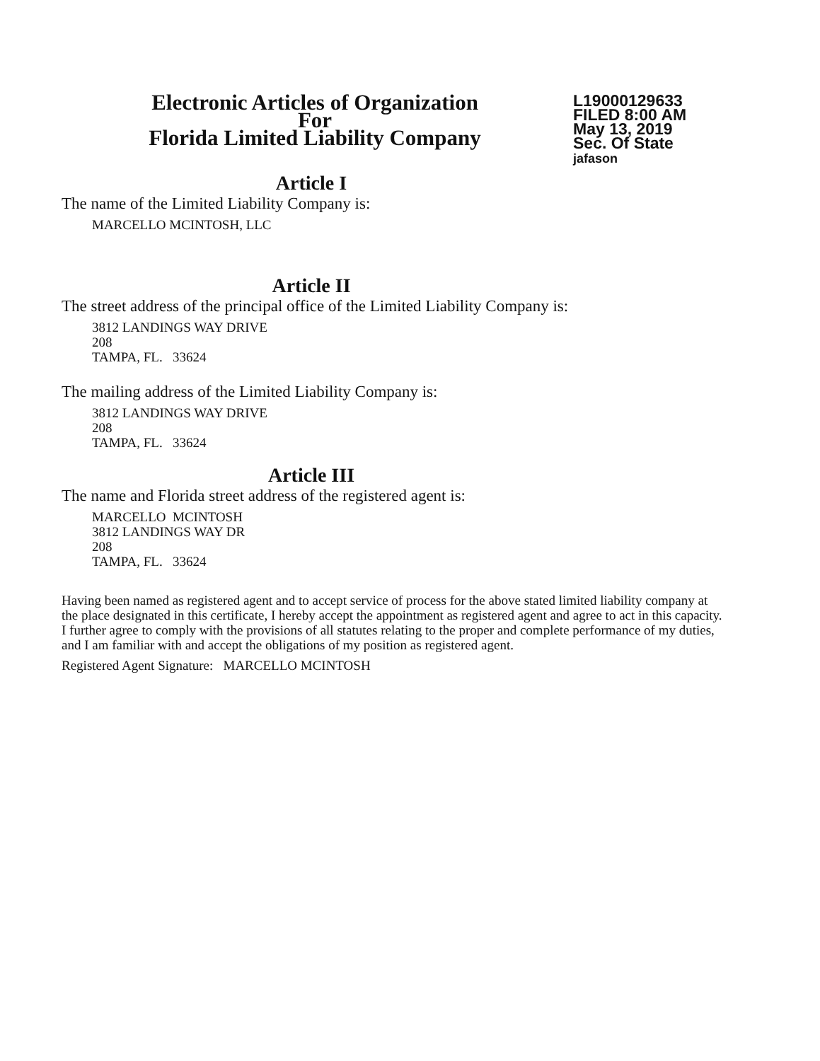Electronic Articles of Organization
For
Florida Limited Liability Company
L19000129633
FILED 8:00 AM
May 13, 2019
Sec. Of State
jafason
Article I
The name of the Limited Liability Company is:
MARCELLO MCINTOSH, LLC
Article II
The street address of the principal office of the Limited Liability Company is:
3812 LANDINGS WAY DRIVE
208
TAMPA, FL. 33624
The mailing address of the Limited Liability Company is:
3812 LANDINGS WAY DRIVE
208
TAMPA, FL. 33624
Article III
The name and Florida street address of the registered agent is:
MARCELLO MCINTOSH
3812 LANDINGS WAY DR
208
TAMPA, FL. 33624
Having been named as registered agent and to accept service of process for the above stated limited liability company at the place designated in this certificate, I hereby accept the appointment as registered agent and agree to act in this capacity. I further agree to comply with the provisions of all statutes relating to the proper and complete performance of my duties, and I am familiar with and accept the obligations of my position as registered agent.
Registered Agent Signature: MARCELLO MCINTOSH